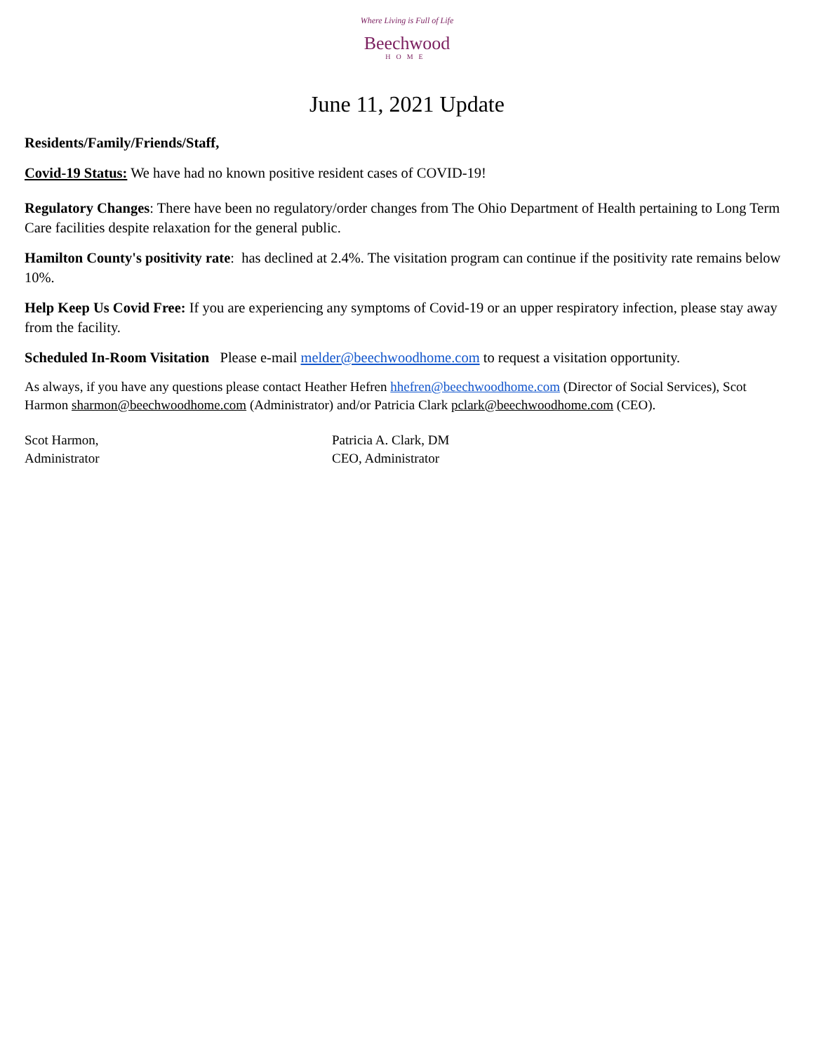Where Living is Full of Life
Beechwood
HOME
June 11, 2021 Update
Residents/Family/Friends/Staff,
Covid-19 Status: We have had no known positive resident cases of COVID-19!
Regulatory Changes: There have been no regulatory/order changes from The Ohio Department of Health pertaining to Long Term Care facilities despite relaxation for the general public.
Hamilton County's positivity rate: has declined at 2.4%. The visitation program can continue if the positivity rate remains below 10%.
Help Keep Us Covid Free: If you are experiencing any symptoms of Covid-19 or an upper respiratory infection, please stay away from the facility.
Scheduled In-Room Visitation Please e-mail melder@beechwoodhome.com to request a visitation opportunity.
As always, if you have any questions please contact Heather Hefren hhefren@beechwoodhome.com (Director of Social Services), Scot Harmon sharmon@beechwoodhome.com (Administrator) and/or Patricia Clark pclark@beechwoodhome.com (CEO).
Scot Harmon,
Administrator
Patricia A. Clark, DM
CEO, Administrator